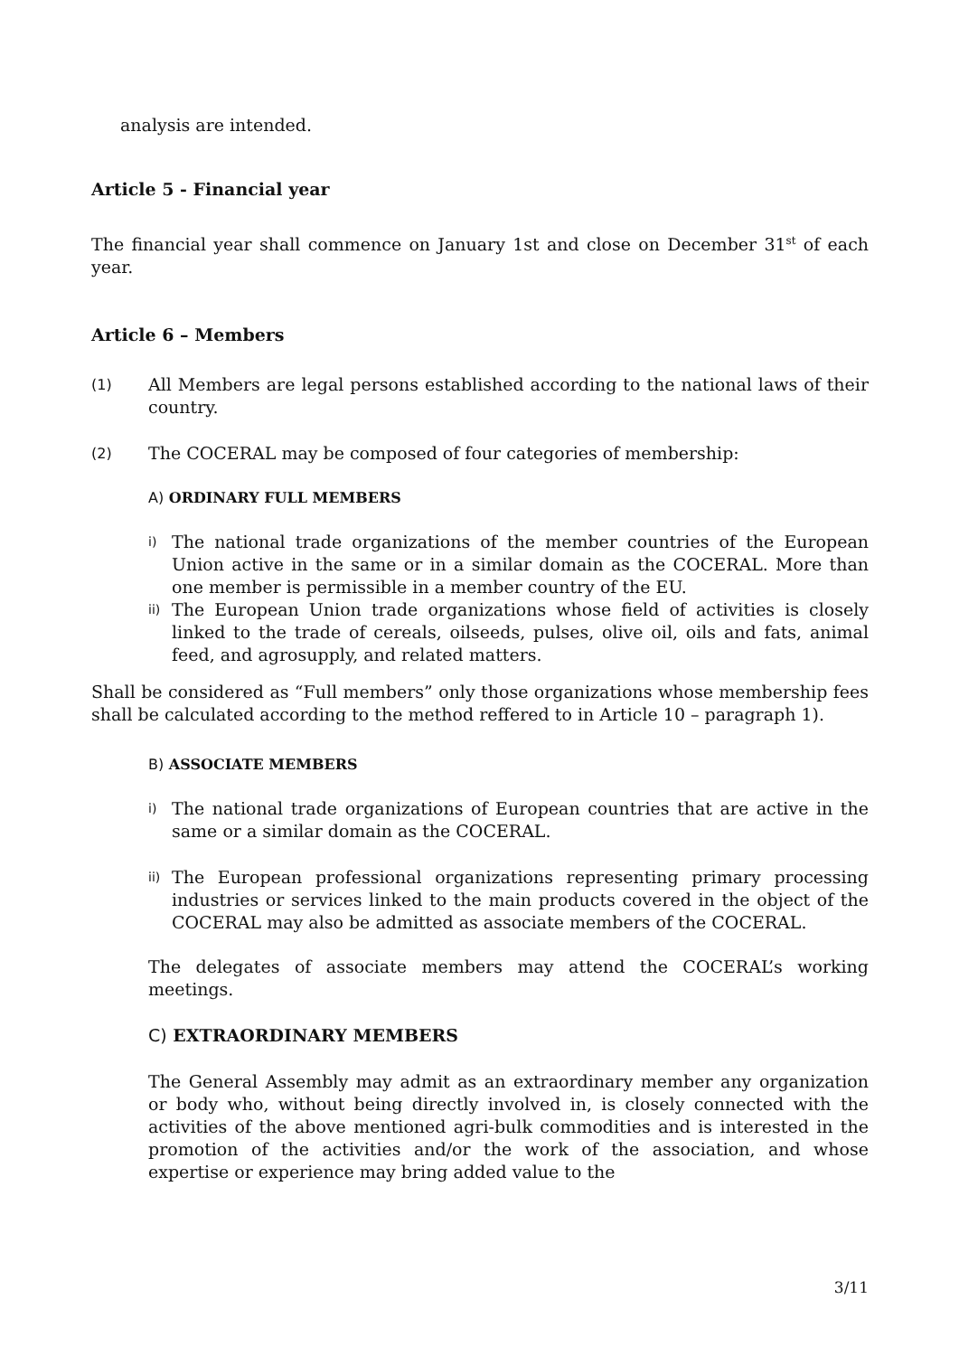analysis are intended.
Article 5 - Financial year
The financial year shall commence on January 1st and close on December 31<sup>st</sup> of each year.
Article 6 – Members
(1)
All Members are legal persons established according to the national laws of their country.
(2)
The COCERAL may be composed of four categories of membership:
A) ORDINARY FULL MEMBERS
i)
The national trade organizations of the member countries of the European Union active in the same or in a similar domain as the COCERAL. More than one member is permissible in a member country of the EU.
ii)
The European Union trade organizations whose field of activities is closely linked to the trade of cereals, oilseeds, pulses, olive oil, oils and fats, animal feed, and agrosupply, and related matters.
Shall be considered as “Full members” only those organizations whose membership fees shall be calculated according to the method reffered to in Article 10 – paragraph 1).
B) ASSOCIATE MEMBERS
i)
The national trade organizations of European countries that are active in the same or a similar domain as the COCERAL.
ii)
The European professional organizations representing primary processing industries or services linked to the main products covered in the object of the COCERAL may also be admitted as associate members of the COCERAL.
The delegates of associate members may attend the COCERAL’s working meetings.
C) EXTRAORDINARY MEMBERS
The General Assembly may admit as an extraordinary member any organization or body who, without being directly involved in, is closely connected with the activities of the above mentioned agri-bulk commodities and is interested in the promotion of the activities and/or the work of the association, and whose expertise or experience may bring added value to the
3/11